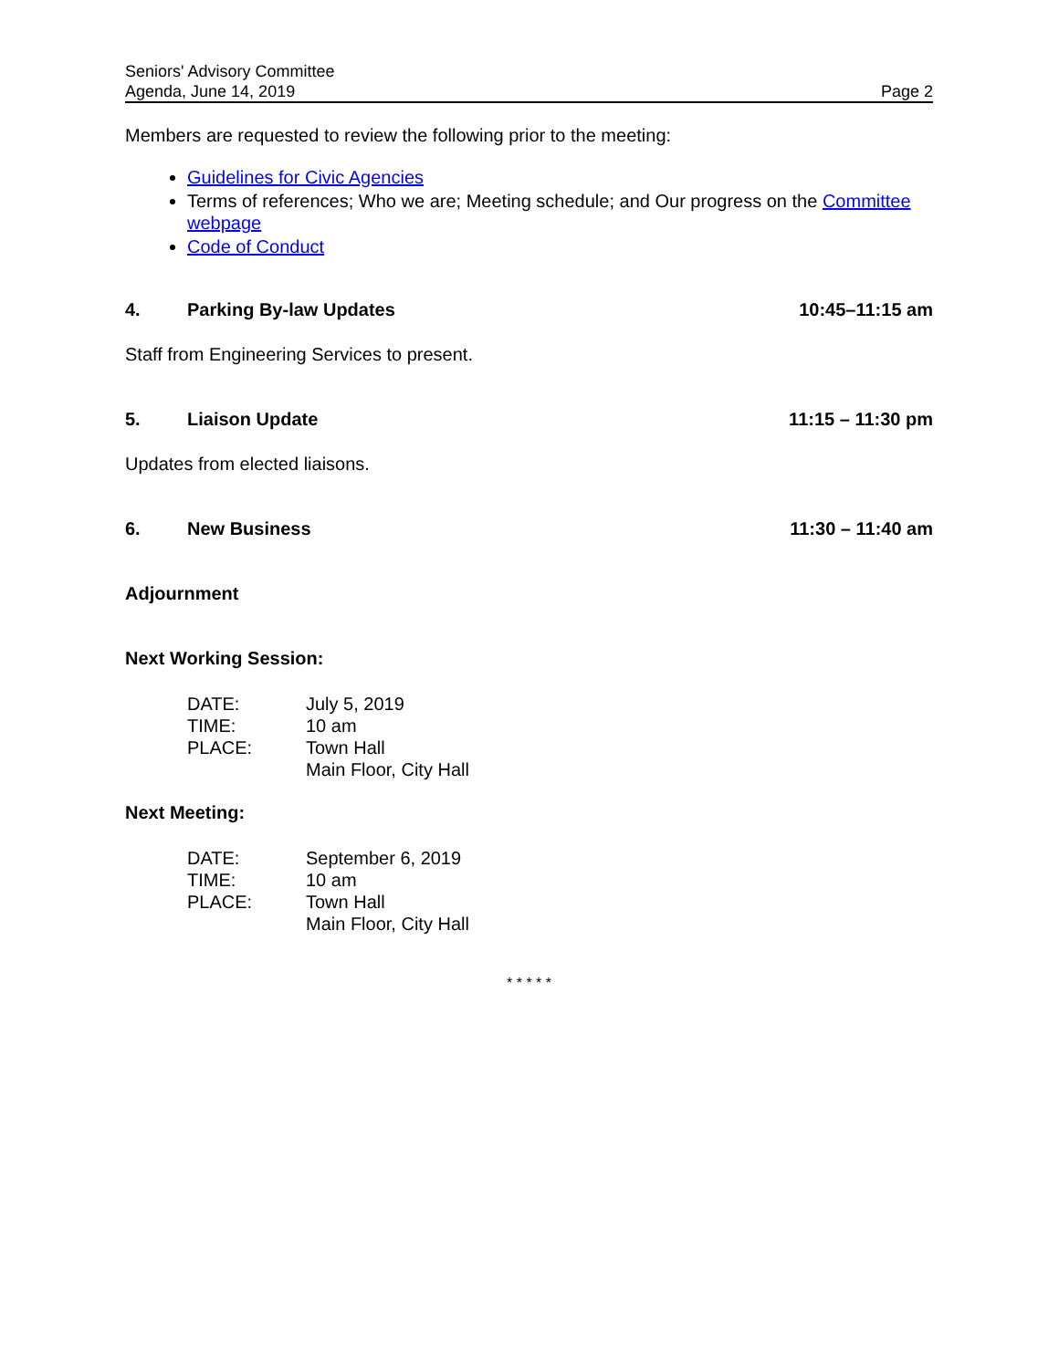Seniors' Advisory Committee
Agenda, June 14, 2019 Page 2
Members are requested to review the following prior to the meeting:
Guidelines for Civic Agencies
Terms of references; Who we are; Meeting schedule; and Our progress on the Committee webpage
Code of Conduct
4. Parking By-law Updates 10:45–11:15 am
Staff from Engineering Services to present.
5. Liaison Update 11:15 – 11:30 pm
Updates from elected liaisons.
6. New Business 11:30 – 11:40 am
Adjournment
Next Working Session:
DATE: July 5, 2019 TIME: 10 am PLACE: Town Hall Main Floor, City Hall
Next Meeting:
DATE: September 6, 2019 TIME: 10 am PLACE: Town Hall Main Floor, City Hall
* * * * *